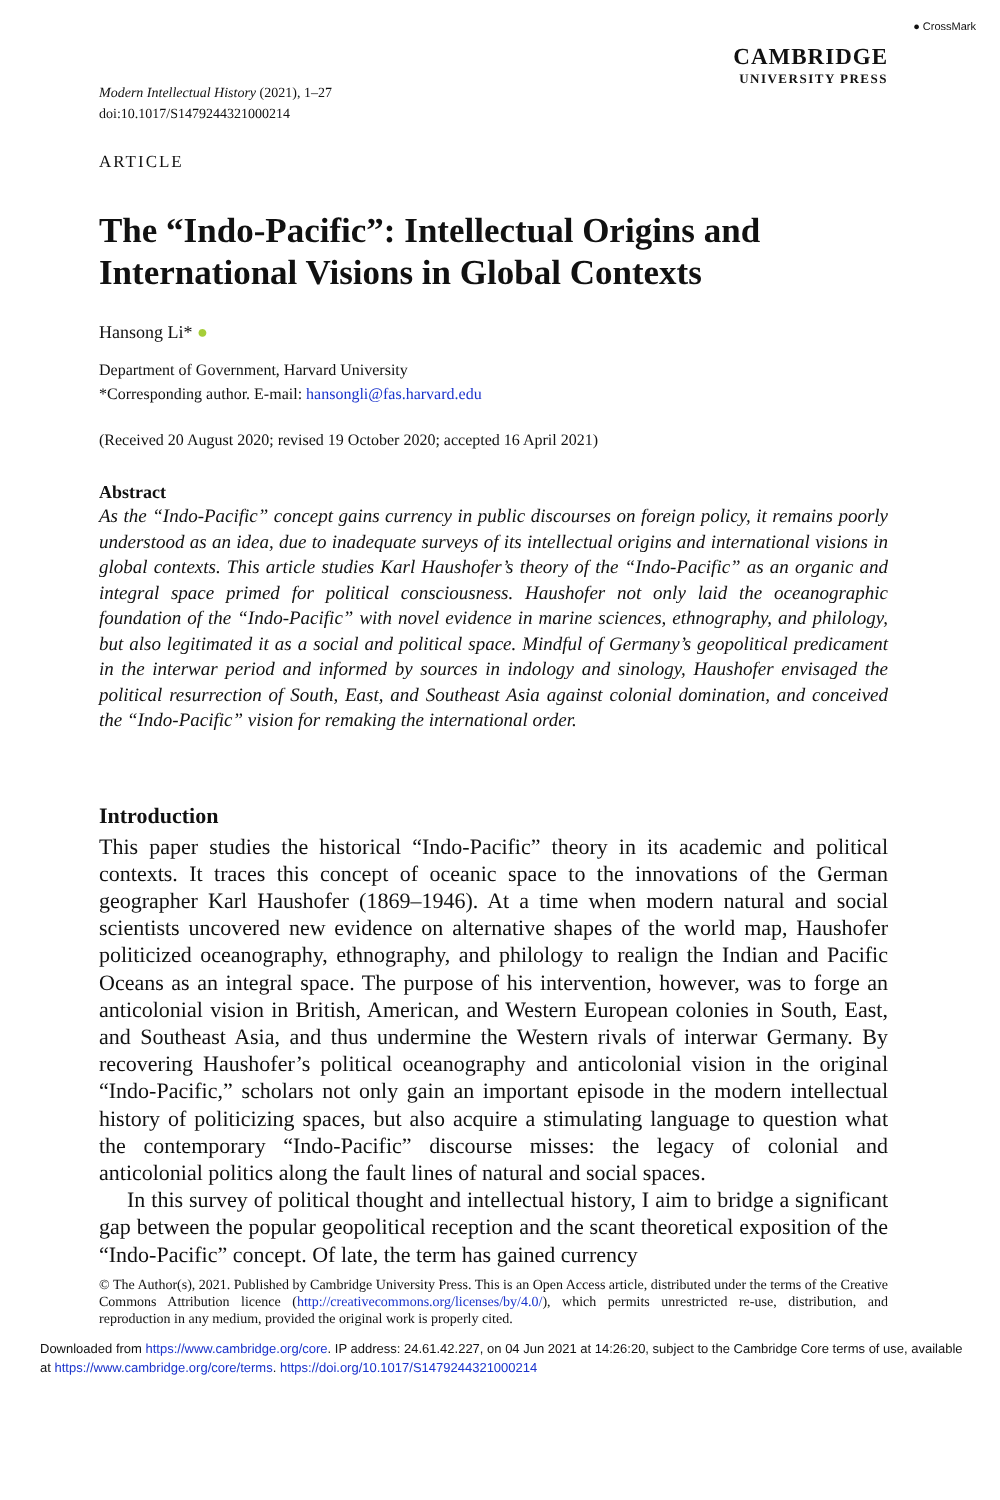Modern Intellectual History (2021), 1–27
doi:10.1017/S1479244321000214
● CrossMark
CAMBRIDGE
UNIVERSITY PRESS
ARTICLE
The “Indo-Pacific”: Intellectual Origins and International Visions in Global Contexts
Hansong Li* ●
Department of Government, Harvard University
*Corresponding author. E-mail: hansongli@fas.harvard.edu
(Received 20 August 2020; revised 19 October 2020; accepted 16 April 2021)
Abstract
As the “Indo-Pacific” concept gains currency in public discourses on foreign policy, it remains poorly understood as an idea, due to inadequate surveys of its intellectual origins and international visions in global contexts. This article studies Karl Haushofer’s theory of the “Indo-Pacific” as an organic and integral space primed for political consciousness. Haushofer not only laid the oceanographic foundation of the “Indo-Pacific” with novel evidence in marine sciences, ethnography, and philology, but also legitimated it as a social and political space. Mindful of Germany’s geopolitical predicament in the interwar period and informed by sources in indology and sinology, Haushofer envisaged the political resurrection of South, East, and Southeast Asia against colonial domination, and conceived the “Indo-Pacific” vision for remaking the international order.
Introduction
This paper studies the historical “Indo-Pacific” theory in its academic and political contexts. It traces this concept of oceanic space to the innovations of the German geographer Karl Haushofer (1869–1946). At a time when modern natural and social scientists uncovered new evidence on alternative shapes of the world map, Haushofer politicized oceanography, ethnography, and philology to realign the Indian and Pacific Oceans as an integral space. The purpose of his intervention, however, was to forge an anticolonial vision in British, American, and Western European colonies in South, East, and Southeast Asia, and thus undermine the Western rivals of interwar Germany. By recovering Haushofer’s political oceanography and anticolonial vision in the original “Indo-Pacific,” scholars not only gain an important episode in the modern intellectual history of politicizing spaces, but also acquire a stimulating language to question what the contemporary “Indo-Pacific” discourse misses: the legacy of colonial and anticolonial politics along the fault lines of natural and social spaces.
In this survey of political thought and intellectual history, I aim to bridge a significant gap between the popular geopolitical reception and the scant theoretical exposition of the “Indo-Pacific” concept. Of late, the term has gained currency
© The Author(s), 2021. Published by Cambridge University Press. This is an Open Access article, distributed under the terms of the Creative Commons Attribution licence (http://creativecommons.org/licenses/by/4.0/), which permits unrestricted re-use, distribution, and reproduction in any medium, provided the original work is properly cited.
Downloaded from https://www.cambridge.org/core. IP address: 24.61.42.227, on 04 Jun 2021 at 14:26:20, subject to the Cambridge Core terms of use, available at https://www.cambridge.org/core/terms. https://doi.org/10.1017/S1479244321000214